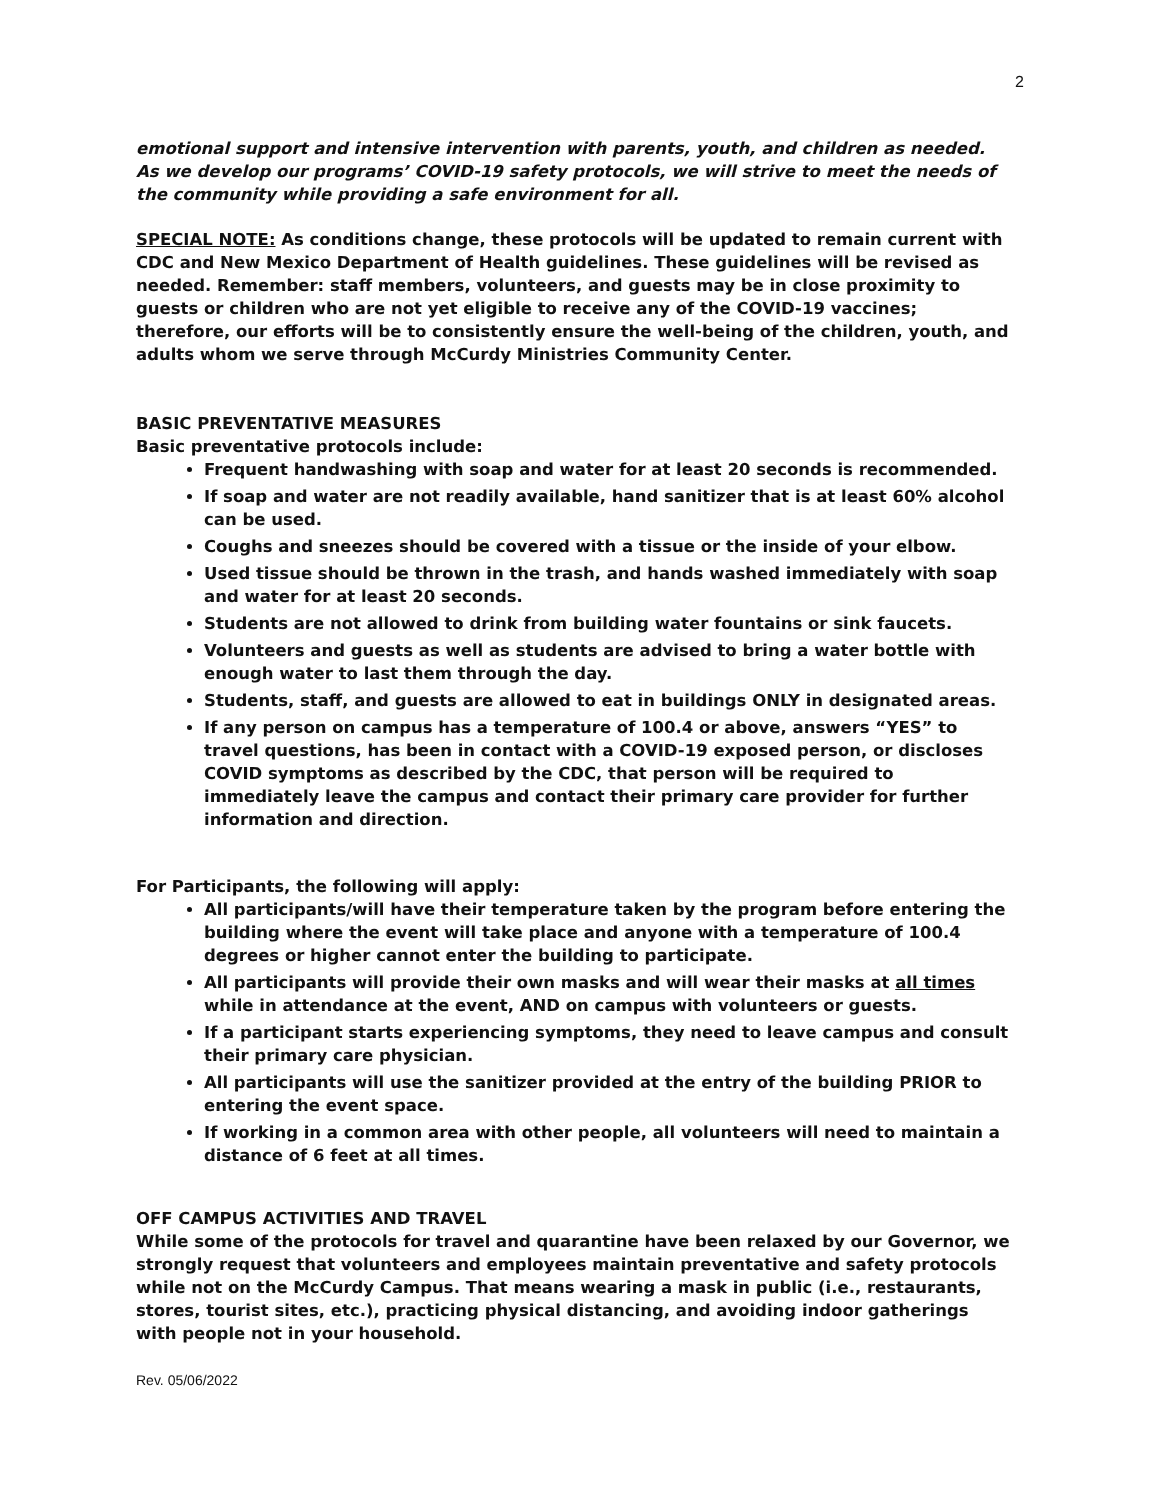2
emotional support and intensive intervention with parents, youth, and children as needed. As we develop our programs’ COVID-19 safety protocols, we will strive to meet the needs of the community while providing a safe environment for all.
SPECIAL NOTE: As conditions change, these protocols will be updated to remain current with CDC and New Mexico Department of Health guidelines. These guidelines will be revised as needed. Remember: staff members, volunteers, and guests may be in close proximity to guests or children who are not yet eligible to receive any of the COVID-19 vaccines; therefore, our efforts will be to consistently ensure the well-being of the children, youth, and adults whom we serve through McCurdy Ministries Community Center.
BASIC PREVENTATIVE MEASURES
Basic preventative protocols include:
Frequent handwashing with soap and water for at least 20 seconds is recommended.
If soap and water are not readily available, hand sanitizer that is at least 60% alcohol can be used.
Coughs and sneezes should be covered with a tissue or the inside of your elbow.
Used tissue should be thrown in the trash, and hands washed immediately with soap and water for at least 20 seconds.
Students are not allowed to drink from building water fountains or sink faucets.
Volunteers and guests as well as students are advised to bring a water bottle with enough water to last them through the day.
Students, staff, and guests are allowed to eat in buildings ONLY in designated areas.
If any person on campus has a temperature of 100.4 or above, answers “YES” to travel questions, has been in contact with a COVID-19 exposed person, or discloses COVID symptoms as described by the CDC, that person will be required to immediately leave the campus and contact their primary care provider for further information and direction.
For Participants, the following will apply:
All participants/will have their temperature taken by the program before entering the building where the event will take place and anyone with a temperature of 100.4 degrees or higher cannot enter the building to participate.
All participants will provide their own masks and will wear their masks at all times while in attendance at the event, AND on campus with volunteers or guests.
If a participant starts experiencing symptoms, they need to leave campus and consult their primary care physician.
All participants will use the sanitizer provided at the entry of the building PRIOR to entering the event space.
If working in a common area with other people, all volunteers will need to maintain a distance of 6 feet at all times.
OFF CAMPUS ACTIVITIES AND TRAVEL
While some of the protocols for travel and quarantine have been relaxed by our Governor, we strongly request that volunteers and employees maintain preventative and safety protocols while not on the McCurdy Campus. That means wearing a mask in public (i.e., restaurants, stores, tourist sites, etc.), practicing physical distancing, and avoiding indoor gatherings with people not in your household.
Rev. 05/06/2022